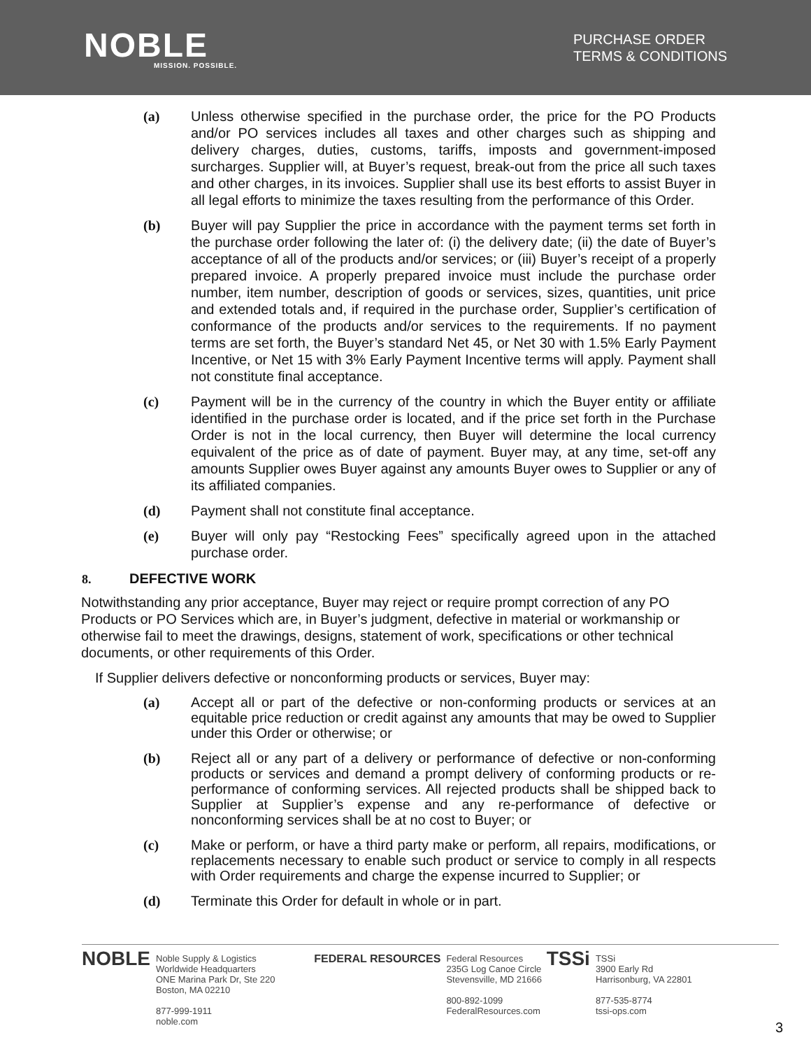NOBLE
MISSION. POSSIBLE.
PURCHASE ORDER
TERMS & CONDITIONS
(a) Unless otherwise specified in the purchase order, the price for the PO Products and/or PO services includes all taxes and other charges such as shipping and delivery charges, duties, customs, tariffs, imposts and government-imposed surcharges. Supplier will, at Buyer’s request, break-out from the price all such taxes and other charges, in its invoices. Supplier shall use its best efforts to assist Buyer in all legal efforts to minimize the taxes resulting from the performance of this Order.
(b) Buyer will pay Supplier the price in accordance with the payment terms set forth in the purchase order following the later of: (i) the delivery date; (ii) the date of Buyer’s acceptance of all of the products and/or services; or (iii) Buyer’s receipt of a properly prepared invoice. A properly prepared invoice must include the purchase order number, item number, description of goods or services, sizes, quantities, unit price and extended totals and, if required in the purchase order, Supplier’s certification of conformance of the products and/or services to the requirements. If no payment terms are set forth, the Buyer’s standard Net 45, or Net 30 with 1.5% Early Payment Incentive, or Net 15 with 3% Early Payment Incentive terms will apply. Payment shall not constitute final acceptance.
(c) Payment will be in the currency of the country in which the Buyer entity or affiliate identified in the purchase order is located, and if the price set forth in the Purchase Order is not in the local currency, then Buyer will determine the local currency equivalent of the price as of date of payment. Buyer may, at any time, set-off any amounts Supplier owes Buyer against any amounts Buyer owes to Supplier or any of its affiliated companies.
(d) Payment shall not constitute final acceptance.
(e) Buyer will only pay “Restocking Fees” specifically agreed upon in the attached purchase order.
8. DEFECTIVE WORK
Notwithstanding any prior acceptance, Buyer may reject or require prompt correction of any PO Products or PO Services which are, in Buyer’s judgment, defective in material or workmanship or otherwise fail to meet the drawings, designs, statement of work, specifications or other technical documents, or other requirements of this Order.
If Supplier delivers defective or nonconforming products or services, Buyer may:
(a) Accept all or part of the defective or non-conforming products or services at an equitable price reduction or credit against any amounts that may be owed to Supplier under this Order or otherwise; or
(b) Reject all or any part of a delivery or performance of defective or non-conforming products or services and demand a prompt delivery of conforming products or re-performance of conforming services. All rejected products shall be shipped back to Supplier at Supplier’s expense and any re-performance of defective or nonconforming services shall be at no cost to Buyer; or
(c) Make or perform, or have a third party make or perform, all repairs, modifications, or replacements necessary to enable such product or service to comply in all respects with Order requirements and charge the expense incurred to Supplier; or
(d) Terminate this Order for default in whole or in part.
NOBLE Noble Supply & Logistics
Worldwide Headquarters
ONE Marina Park Dr, Ste 220
Boston, MA 02210
877-999-1911
noble.com
FEDERAL RESOURCES Federal Resources
235G Log Canoe Circle
Stevensville, MD 21666
800-892-1099
FederalResources.com
TSSi TSSi
3900 Early Rd
Harrisonburg, VA 22801
877-535-8774
tssi-ops.com
3